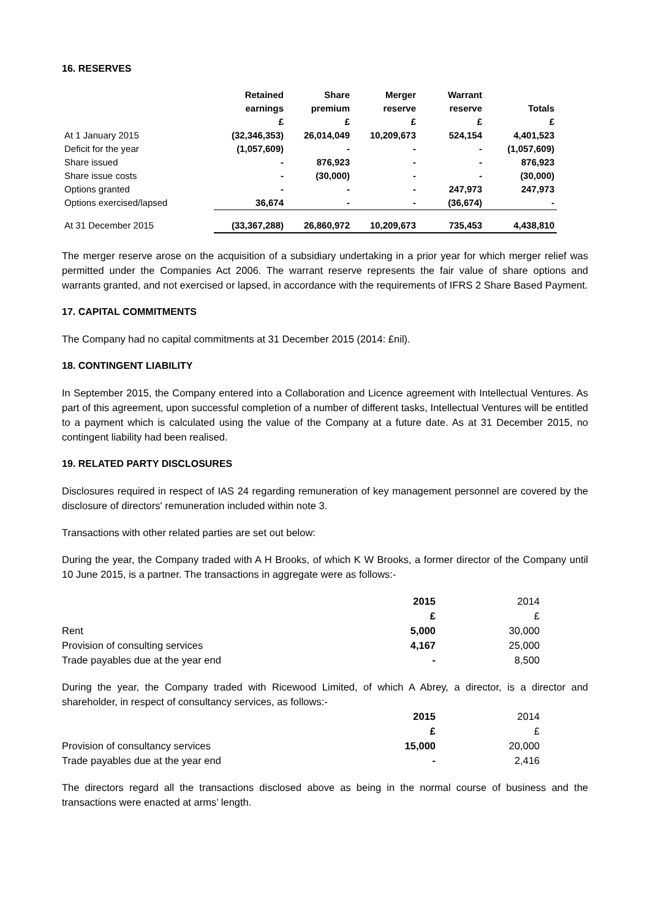16. RESERVES
| | Retained earnings £ | Share premium £ | Merger reserve £ | Warrant reserve £ | Totals £ |
| --- | --- | --- | --- | --- | --- |
| At 1 January 2015 | (32,346,353) | 26,014,049 | 10,209,673 | 524,154 | 4,401,523 |
| Deficit for the year | (1,057,609) | - | - | - | (1,057,609) |
| Share issued | - | 876,923 | - | - | 876,923 |
| Share issue costs | - | (30,000) | - | - | (30,000) |
| Options granted | - | - | - | 247,973 | 247,973 |
| Options exercised/lapsed | 36,674 | - | - | (36,674) | - |
| At 31 December 2015 | (33,367,288) | 26,860,972 | 10,209,673 | 735,453 | 4,438,810 |
The merger reserve arose on the acquisition of a subsidiary undertaking in a prior year for which merger relief was permitted under the Companies Act 2006. The warrant reserve represents the fair value of share options and warrants granted, and not exercised or lapsed, in accordance with the requirements of IFRS 2 Share Based Payment.
17. CAPITAL COMMITMENTS
The Company had no capital commitments at 31 December 2015 (2014: £nil).
18. CONTINGENT LIABILITY
In September 2015, the Company entered into a Collaboration and Licence agreement with Intellectual Ventures. As part of this agreement, upon successful completion of a number of different tasks, Intellectual Ventures will be entitled to a payment which is calculated using the value of the Company at a future date. As at 31 December 2015, no contingent liability had been realised.
19. RELATED PARTY DISCLOSURES
Disclosures required in respect of IAS 24 regarding remuneration of key management personnel are covered by the disclosure of directors' remuneration included within note 3.
Transactions with other related parties are set out below:
During the year, the Company traded with A H Brooks, of which K W Brooks, a former director of the Company until 10 June 2015, is a partner. The transactions in aggregate were as follows:-
| | 2015 | 2014 |
| | £ | £ |
| Rent | 5,000 | 30,000 |
| Provision of consulting services | 4,167 | 25,000 |
| Trade payables due at the year end | - | 8,500 |
During the year, the Company traded with Ricewood Limited, of which A Abrey, a director, is a director and shareholder, in respect of consultancy services, as follows:-
| | 2015 | 2014 |
| | £ | £ |
| Provision of consultancy services | 15,000 | 20,000 |
| Trade payables due at the year end | - | 2,416 |
The directors regard all the transactions disclosed above as being in the normal course of business and the transactions were enacted at arms’ length.